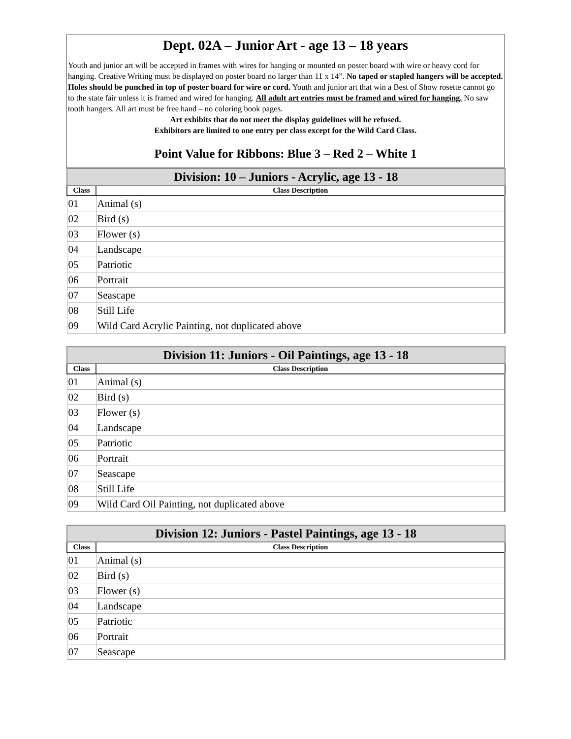Dept. 02A – Junior Art - age 13 – 18 years
Youth and junior art will be accepted in frames with wires for hanging or mounted on poster board with wire or heavy cord for hanging. Creative Writing must be displayed on poster board no larger than 11 x 14”. No taped or stapled hangers will be accepted. Holes should be punched in top of poster board for wire or cord. Youth and junior art that win a Best of Show rosette cannot go to the state fair unless it is framed and wired for hanging. All adult art entries must be framed and wired for hanging. No saw tooth hangers. All art must be free hand – no coloring book pages.
Art exhibits that do not meet the display guidelines will be refused.
Exhibitors are limited to one entry per class except for the Wild Card Class.
Point Value for Ribbons: Blue 3 – Red 2 – White 1
| Division: 10 – Juniors - Acrylic, age 13 - 18 | |
| --- | --- |
| Class | Class Description |
| 01 | Animal (s) |
| 02 | Bird (s) |
| 03 | Flower (s) |
| 04 | Landscape |
| 05 | Patriotic |
| 06 | Portrait |
| 07 | Seascape |
| 08 | Still Life |
| 09 | Wild Card Acrylic Painting, not duplicated above |
| Division 11: Juniors - Oil Paintings, age 13 - 18 | |
| --- | --- |
| Class | Class Description |
| 01 | Animal (s) |
| 02 | Bird (s) |
| 03 | Flower (s) |
| 04 | Landscape |
| 05 | Patriotic |
| 06 | Portrait |
| 07 | Seascape |
| 08 | Still Life |
| 09 | Wild Card Oil Painting, not duplicated above |
| Division 12: Juniors - Pastel Paintings, age 13 - 18 | |
| --- | --- |
| Class | Class Description |
| 01 | Animal (s) |
| 02 | Bird (s) |
| 03 | Flower (s) |
| 04 | Landscape |
| 05 | Patriotic |
| 06 | Portrait |
| 07 | Seascape |